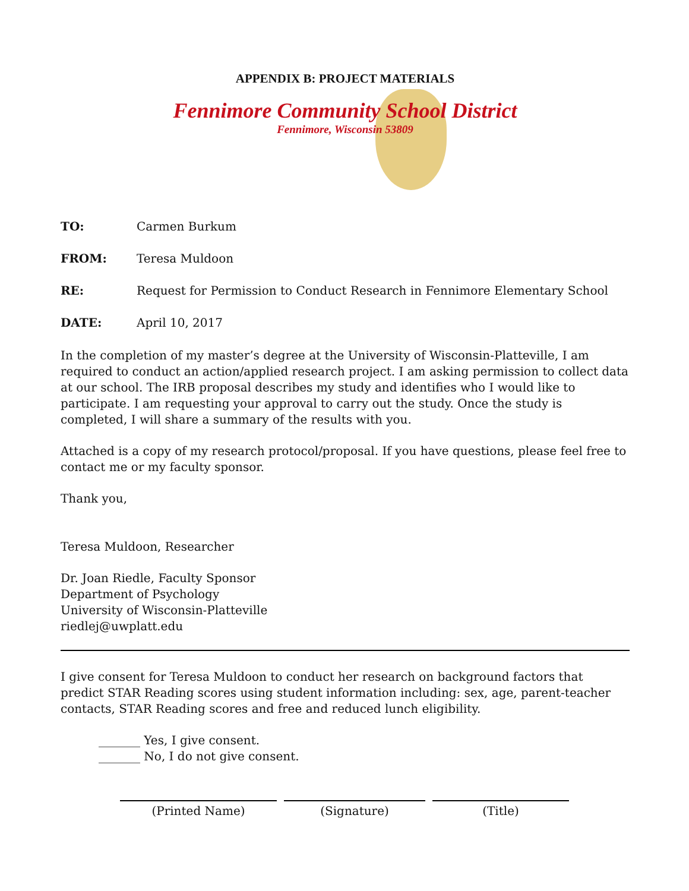APPENDIX B: PROJECT MATERIALS
Fennimore Community School District
Fennimore, Wisconsin 53809
TO: Carmen Burkum
FROM: Teresa Muldoon
RE: Request for Permission to Conduct Research in Fennimore Elementary School
DATE: April 10, 2017
In the completion of my master’s degree at the University of Wisconsin-Platteville, I am required to conduct an action/applied research project. I am asking permission to collect data at our school. The IRB proposal describes my study and identifies who I would like to participate. I am requesting your approval to carry out the study. Once the study is completed, I will share a summary of the results with you.
Attached is a copy of my research protocol/proposal. If you have questions, please feel free to contact me or my faculty sponsor.
Thank you,
Teresa Muldoon, Researcher
Dr. Joan Riedle, Faculty Sponsor
Department of Psychology
University of Wisconsin-Platteville
riedlej@uwplatt.edu
I give consent for Teresa Muldoon to conduct her research on background factors that predict STAR Reading scores using student information including: sex, age, parent-teacher contacts, STAR Reading scores and free and reduced lunch eligibility.
_______ Yes, I give consent.
_______ No, I do not give consent.
(Printed Name) (Signature) (Title)